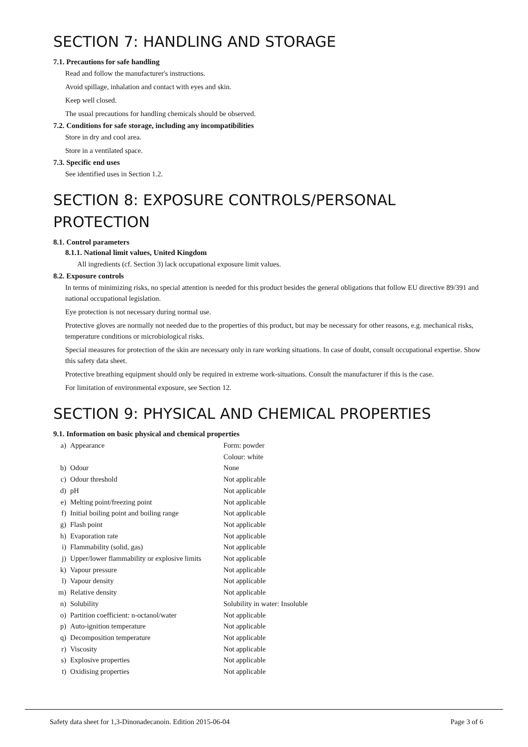SECTION 7: HANDLING AND STORAGE
7.1. Precautions for safe handling
Read and follow the manufacturer's instructions.
Avoid spillage, inhalation and contact with eyes and skin.
Keep well closed.
The usual precautions for handling chemicals should be observed.
7.2. Conditions for safe storage, including any incompatibilities
Store in dry and cool area.
Store in a ventilated space.
7.3. Specific end uses
See identified uses in Section 1.2.
SECTION 8: EXPOSURE CONTROLS/PERSONAL PROTECTION
8.1. Control parameters
8.1.1. National limit values, United Kingdom
All ingredients (cf. Section 3) lack occupational exposure limit values.
8.2. Exposure controls
In terms of minimizing risks, no special attention is needed for this product besides the general obligations that follow EU directive 89/391 and national occupational legislation.
Eye protection is not necessary during normal use.
Protective gloves are normally not needed due to the properties of this product, but may be necessary for other reasons, e.g. mechanical risks, temperature conditions or microbiological risks.
Special measures for protection of the skin are necessary only in rare working situations. In case of doubt, consult occupational expertise. Show this safety data sheet.
Protective breathing equipment should only be required in extreme work-situations. Consult the manufacturer if this is the case.
For limitation of environmental exposure, see Section 12.
SECTION 9: PHYSICAL AND CHEMICAL PROPERTIES
9.1. Information on basic physical and chemical properties
| a) | Appearance | Form: powder |
| | | Colour: white |
| b) | Odour | None |
| c) | Odour threshold | Not applicable |
| d) | pH | Not applicable |
| e) | Melting point/freezing point | Not applicable |
| f) | Initial boiling point and boiling range | Not applicable |
| g) | Flash point | Not applicable |
| h) | Evaporation rate | Not applicable |
| i) | Flammability (solid, gas) | Not applicable |
| j) | Upper/lower flammability or explosive limits | Not applicable |
| k) | Vapour pressure | Not applicable |
| l) | Vapour density | Not applicable |
| m) | Relative density | Not applicable |
| n) | Solubility | Solubility in water: Insoluble |
| o) | Partition coefficient: n-octanol/water | Not applicable |
| p) | Auto-ignition temperature | Not applicable |
| q) | Decomposition temperature | Not applicable |
| r) | Viscosity | Not applicable |
| s) | Explosive properties | Not applicable |
| t) | Oxidising properties | Not applicable |
Safety data sheet for 1,3-Dinonadecanoin. Edition 2015-06-04 Page 3 of 6